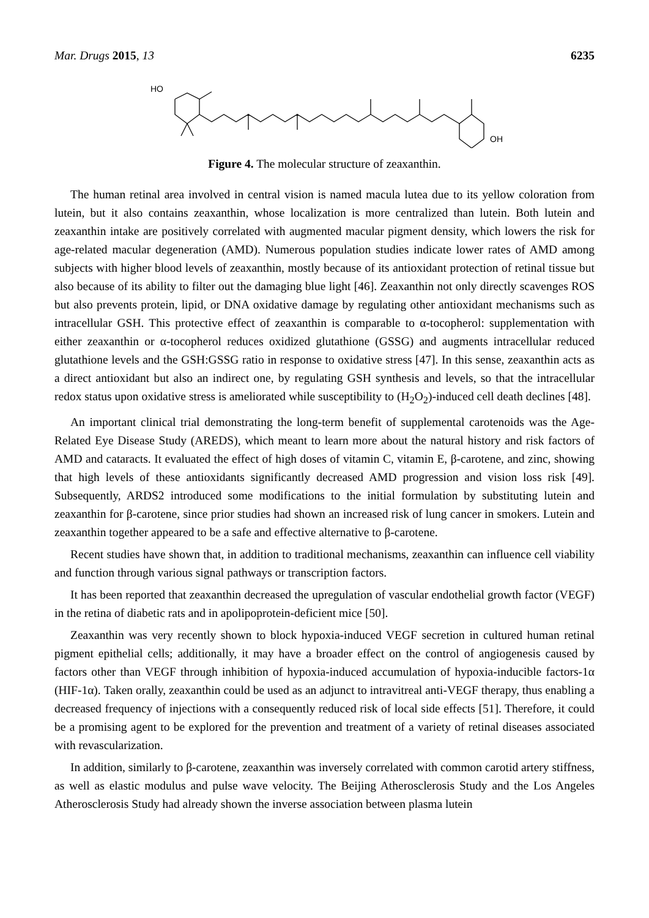Mar. Drugs 2015, 13 6235
HO
OH
Figure 4. The molecular structure of zeaxanthin.
The human retinal area involved in central vision is named macula lutea due to its yellow coloration from lutein, but it also contains zeaxanthin, whose localization is more centralized than lutein. Both lutein and zeaxanthin intake are positively correlated with augmented macular pigment density, which lowers the risk for age-related macular degeneration (AMD). Numerous population studies indicate lower rates of AMD among subjects with higher blood levels of zeaxanthin, mostly because of its antioxidant protection of retinal tissue but also because of its ability to filter out the damaging blue light [46]. Zeaxanthin not only directly scavenges ROS but also prevents protein, lipid, or DNA oxidative damage by regulating other antioxidant mechanisms such as intracellular GSH. This protective effect of zeaxanthin is comparable to α-tocopherol: supplementation with either zeaxanthin or α-tocopherol reduces oxidized glutathione (GSSG) and augments intracellular reduced glutathione levels and the GSH:GSSG ratio in response to oxidative stress [47]. In this sense, zeaxanthin acts as a direct antioxidant but also an indirect one, by regulating GSH synthesis and levels, so that the intracellular redox status upon oxidative stress is ameliorated while susceptibility to (H<sub>2</sub>O<sub>2</sub>)-induced cell death declines [48].
An important clinical trial demonstrating the long-term benefit of supplemental carotenoids was the Age-Related Eye Disease Study (AREDS), which meant to learn more about the natural history and risk factors of AMD and cataracts. It evaluated the effect of high doses of vitamin C, vitamin E, β-carotene, and zinc, showing that high levels of these antioxidants significantly decreased AMD progression and vision loss risk [49]. Subsequently, ARDS2 introduced some modifications to the initial formulation by substituting lutein and zeaxanthin for β-carotene, since prior studies had shown an increased risk of lung cancer in smokers. Lutein and zeaxanthin together appeared to be a safe and effective alternative to β-carotene.
Recent studies have shown that, in addition to traditional mechanisms, zeaxanthin can influence cell viability and function through various signal pathways or transcription factors.
It has been reported that zeaxanthin decreased the upregulation of vascular endothelial growth factor (VEGF) in the retina of diabetic rats and in apolipoprotein-deficient mice [50].
Zeaxanthin was very recently shown to block hypoxia-induced VEGF secretion in cultured human retinal pigment epithelial cells; additionally, it may have a broader effect on the control of angiogenesis caused by factors other than VEGF through inhibition of hypoxia-induced accumulation of hypoxia-inducible factors-1α (HIF-1α). Taken orally, zeaxanthin could be used as an adjunct to intravitreal anti-VEGF therapy, thus enabling a decreased frequency of injections with a consequently reduced risk of local side effects [51]. Therefore, it could be a promising agent to be explored for the prevention and treatment of a variety of retinal diseases associated with revascularization.
In addition, similarly to β-carotene, zeaxanthin was inversely correlated with common carotid artery stiffness, as well as elastic modulus and pulse wave velocity. The Beijing Atherosclerosis Study and the Los Angeles Atherosclerosis Study had already shown the inverse association between plasma lutein